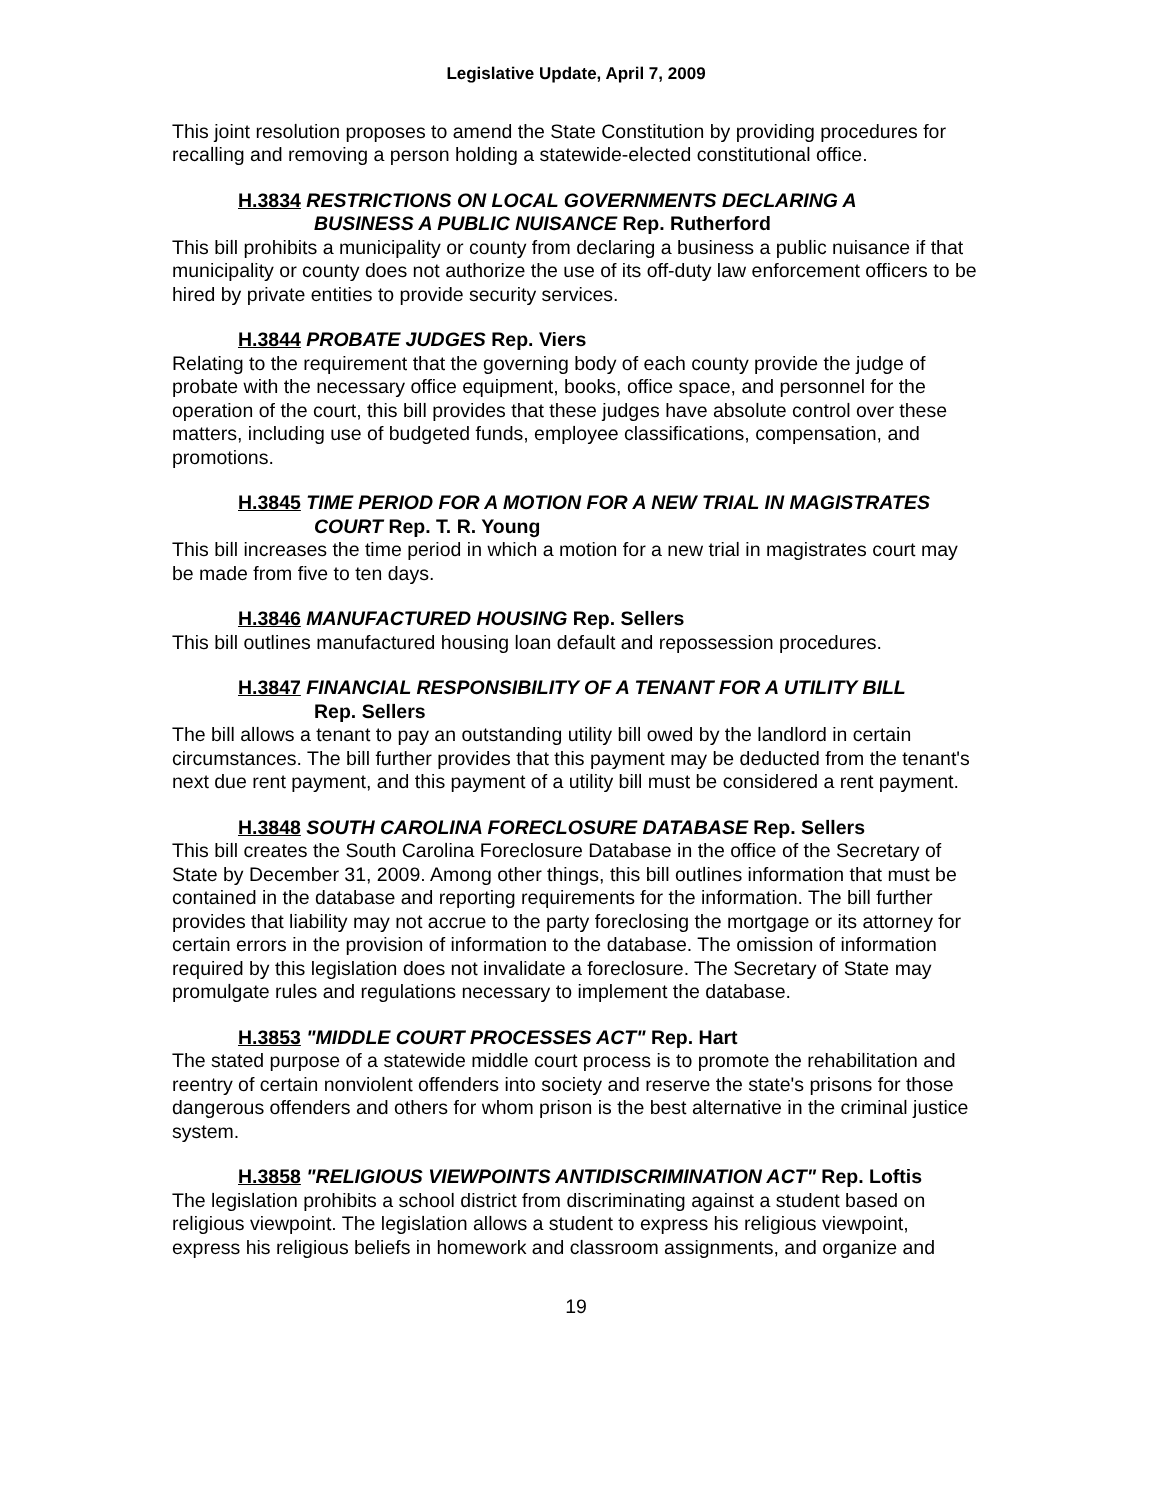Legislative Update, April 7, 2009
This joint resolution proposes to amend the State Constitution by providing procedures for recalling and removing a person holding a statewide-elected constitutional office.
H.3834 RESTRICTIONS ON LOCAL GOVERNMENTS DECLARING A
BUSINESS A PUBLIC NUISANCE Rep. Rutherford
This bill prohibits a municipality or county from declaring a business a public nuisance if that municipality or county does not authorize the use of its off-duty law enforcement officers to be hired by private entities to provide security services.
H.3844 PROBATE JUDGES Rep. Viers
Relating to the requirement that the governing body of each county provide the judge of probate with the necessary office equipment, books, office space, and personnel for the operation of the court, this bill provides that these judges have absolute control over these matters, including use of budgeted funds, employee classifications, compensation, and promotions.
H.3845 TIME PERIOD FOR A MOTION FOR A NEW TRIAL IN MAGISTRATES
COURT Rep. T. R. Young
This bill increases the time period in which a motion for a new trial in magistrates court may be made from five to ten days.
H.3846 MANUFACTURED HOUSING Rep. Sellers
This bill outlines manufactured housing loan default and repossession procedures.
H.3847 FINANCIAL RESPONSIBILITY OF A TENANT FOR A UTILITY BILL
Rep. Sellers
The bill allows a tenant to pay an outstanding utility bill owed by the landlord in certain circumstances. The bill further provides that this payment may be deducted from the tenant's next due rent payment, and this payment of a utility bill must be considered a rent payment.
H.3848 SOUTH CAROLINA FORECLOSURE DATABASE Rep. Sellers
This bill creates the South Carolina Foreclosure Database in the office of the Secretary of State by December 31, 2009. Among other things, this bill outlines information that must be contained in the database and reporting requirements for the information. The bill further provides that liability may not accrue to the party foreclosing the mortgage or its attorney for certain errors in the provision of information to the database. The omission of information required by this legislation does not invalidate a foreclosure. The Secretary of State may promulgate rules and regulations necessary to implement the database.
H.3853 "MIDDLE COURT PROCESSES ACT" Rep. Hart
The stated purpose of a statewide middle court process is to promote the rehabilitation and reentry of certain nonviolent offenders into society and reserve the state's prisons for those dangerous offenders and others for whom prison is the best alternative in the criminal justice system.
H.3858 "RELIGIOUS VIEWPOINTS ANTIDISCRIMINATION ACT" Rep. Loftis
The legislation prohibits a school district from discriminating against a student based on religious viewpoint. The legislation allows a student to express his religious viewpoint, express his religious beliefs in homework and classroom assignments, and organize and
19